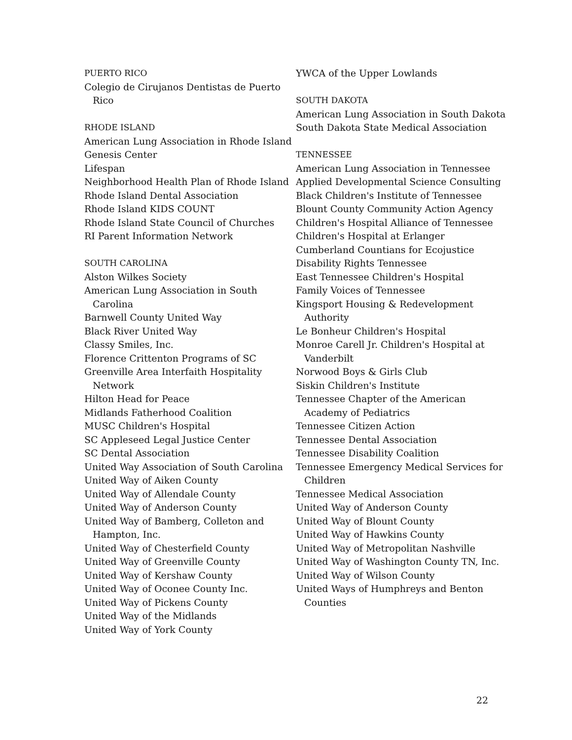PUERTO RICO
Colegio de Cirujanos Dentistas de Puerto Rico
RHODE ISLAND
American Lung Association in Rhode Island
Genesis Center
Lifespan
Neighborhood Health Plan of Rhode Island
Rhode Island Dental Association
Rhode Island KIDS COUNT
Rhode Island State Council of Churches
RI Parent Information Network
SOUTH CAROLINA
Alston Wilkes Society
American Lung Association in South Carolina
Barnwell County United Way
Black River United Way
Classy Smiles, Inc.
Florence Crittenton Programs of SC
Greenville Area Interfaith Hospitality Network
Hilton Head for Peace
Midlands Fatherhood Coalition
MUSC Children's Hospital
SC Appleseed Legal Justice Center
SC Dental Association
United Way Association of South Carolina
United Way of Aiken County
United Way of Allendale County
United Way of Anderson County
United Way of Bamberg, Colleton and Hampton, Inc.
United Way of Chesterfield County
United Way of Greenville County
United Way of Kershaw County
United Way of Oconee County Inc.
United Way of Pickens County
United Way of the Midlands
United Way of York County
YWCA of the Upper Lowlands
SOUTH DAKOTA
American Lung Association in South Dakota
South Dakota State Medical Association
TENNESSEE
American Lung Association in Tennessee
Applied Developmental Science Consulting
Black Children's Institute of Tennessee
Blount County Community Action Agency
Children's Hospital Alliance of Tennessee
Children's Hospital at Erlanger
Cumberland Countians for Ecojustice
Disability Rights Tennessee
East Tennessee Children's Hospital
Family Voices of Tennessee
Kingsport Housing & Redevelopment Authority
Le Bonheur Children's Hospital
Monroe Carell Jr. Children's Hospital at Vanderbilt
Norwood Boys & Girls Club
Siskin Children's Institute
Tennessee Chapter of the American Academy of Pediatrics
Tennessee Citizen Action
Tennessee Dental Association
Tennessee Disability Coalition
Tennessee Emergency Medical Services for Children
Tennessee Medical Association
United Way of Anderson County
United Way of Blount County
United Way of Hawkins County
United Way of Metropolitan Nashville
United Way of Washington County TN, Inc.
United Way of Wilson County
United Ways of Humphreys and Benton Counties
22